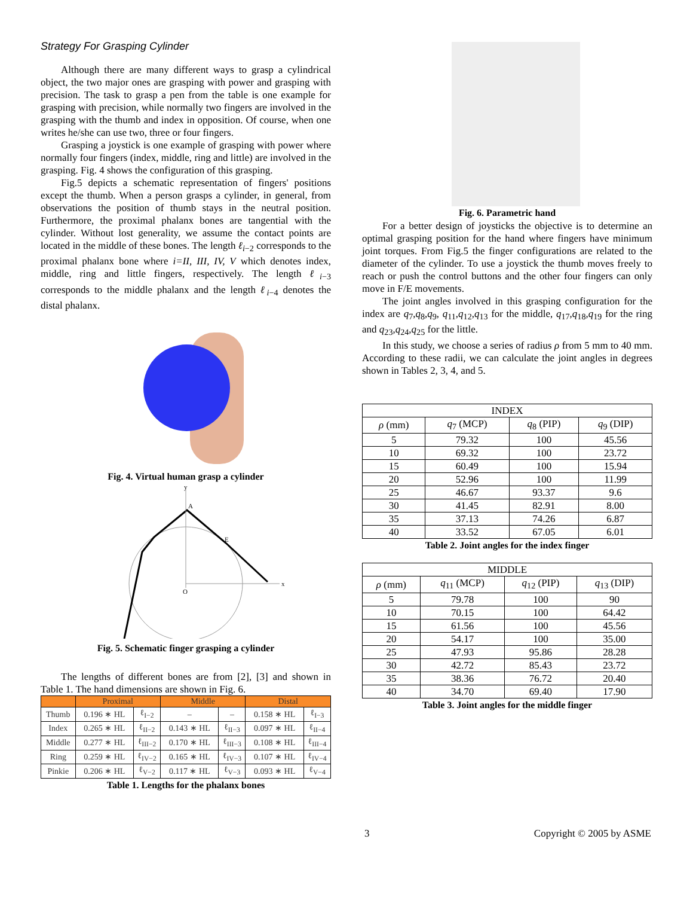Strategy For Grasping Cylinder
Although there are many different ways to grasp a cylindrical object, the two major ones are grasping with power and grasping with precision. The task to grasp a pen from the table is one example for grasping with precision, while normally two fingers are involved in the grasping with the thumb and index in opposition. Of course, when one writes he/she can use two, three or four fingers.
Grasping a joystick is one example of grasping with power where normally four fingers (index, middle, ring and little) are involved in the grasping. Fig. 4 shows the configuration of this grasping.
Fig.5 depicts a schematic representation of fingers' positions except the thumb. When a person grasps a cylinder, in general, from observations the position of thumb stays in the neutral position. Furthermore, the proximal phalanx bones are tangential with the cylinder. Without lost generality, we assume the contact points are located in the middle of these bones. The length ℓ<sub>i−2</sub> corresponds to the proximal phalanx bone where i=II, III, IV, V which denotes index, middle, ring and little fingers, respectively. The length ℓ<sub>i−3</sub> corresponds to the middle phalanx and the length ℓ<sub>i−4</sub> denotes the distal phalanx.
Fig. 4. Virtual human grasp a cylinder
y
x
O
A
E
Fig. 5. Schematic finger grasping a cylinder
The lengths of different bones are from [2], [3] and shown in Table 1. The hand dimensions are shown in Fig. 6.
| | Proximal | | Middle | | Distal | |
| --- | --- | --- | --- | --- | --- | --- |
| Thumb | 0.196 ∗ HL | ℓ<sub>I−2</sub> | – | – | 0.158 ∗ HL | ℓ<sub>I−3</sub> |
| Index | 0.265 ∗ HL | ℓ<sub>II−2</sub> | 0.143 ∗ HL | ℓ<sub>II−3</sub> | 0.097 ∗ HL | ℓ<sub>II−4</sub> |
| Middle | 0.277 ∗ HL | ℓ<sub>III−2</sub> | 0.170 ∗ HL | ℓ<sub>III−3</sub> | 0.108 ∗ HL | ℓ<sub>III−4</sub> |
| Ring | 0.259 ∗ HL | ℓ<sub>IV−2</sub> | 0.165 ∗ HL | ℓ<sub>IV−3</sub> | 0.107 ∗ HL | ℓ<sub>IV−4</sub> |
| Pinkie | 0.206 ∗ HL | ℓ<sub>V−2</sub> | 0.117 ∗ HL | ℓ<sub>V−3</sub> | 0.093 ∗ HL | ℓ<sub>V−4</sub> |
Table 1. Lengths for the phalanx bones
Fig. 6. Parametric hand
For a better design of joysticks the objective is to determine an optimal grasping position for the hand where fingers have minimum joint torques. From Fig.5 the finger configurations are related to the diameter of the cylinder. To use a joystick the thumb moves freely to reach or push the control buttons and the other four fingers can only move in F/E movements.
The joint angles involved in this grasping configuration for the index are q<sub>7</sub>,q<sub>8</sub>,q<sub>9</sub>, q<sub>11</sub>,q<sub>12</sub>,q<sub>13</sub> for the middle, q<sub>17</sub>,q<sub>18</sub>,q<sub>19</sub> for the ring and q<sub>23</sub>,q<sub>24</sub>,q<sub>25</sub> for the little.
In this study, we choose a series of radius ρ from 5 mm to 40 mm. According to these radii, we can calculate the joint angles in degrees shown in Tables 2, 3, 4, and 5.
| INDEX | | | |
| --- | --- | --- | --- |
| ρ (mm) | q<sub>7</sub> (MCP) | q<sub>8</sub> (PIP) | q<sub>9</sub> (DIP) |
| 5 | 79.32 | 100 | 45.56 |
| 10 | 69.32 | 100 | 23.72 |
| 15 | 60.49 | 100 | 15.94 |
| 20 | 52.96 | 100 | 11.99 |
| 25 | 46.67 | 93.37 | 9.6 |
| 30 | 41.45 | 82.91 | 8.00 |
| 35 | 37.13 | 74.26 | 6.87 |
| 40 | 33.52 | 67.05 | 6.01 |
Table 2. Joint angles for the index finger
| MIDDLE | | | |
| --- | --- | --- | --- |
| ρ (mm) | q<sub>11</sub> (MCP) | q<sub>12</sub> (PIP) | q<sub>13</sub> (DIP) |
| 5 | 79.78 | 100 | 90 |
| 10 | 70.15 | 100 | 64.42 |
| 15 | 61.56 | 100 | 45.56 |
| 20 | 54.17 | 100 | 35.00 |
| 25 | 47.93 | 95.86 | 28.28 |
| 30 | 42.72 | 85.43 | 23.72 |
| 35 | 38.36 | 76.72 | 20.40 |
| 40 | 34.70 | 69.40 | 17.90 |
Table 3. Joint angles for the middle finger
3 Copyright © 2005 by ASME